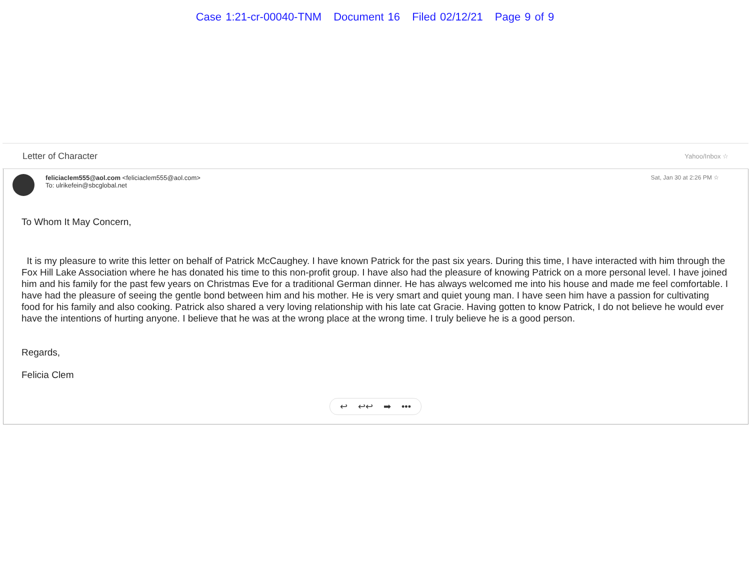Case 1:21-cr-00040-TNM Document 16 Filed 02/12/21 Page 9 of 9
Letter of Character Yahoo/Inbox ☆
feliciaclem555@aol.com <feliciaclem555@aol.com>
To: ulrikefein@sbcglobal.net
Sat, Jan 30 at 2:26 PM ☆
To Whom It May Concern,
It is my pleasure to write this letter on behalf of Patrick McCaughey. I have known Patrick for the past six years. During this time, I have interacted with him through the Fox Hill Lake Association where he has donated his time to this non-profit group. I have also had the pleasure of knowing Patrick on a more personal level. I have joined him and his family for the past few years on Christmas Eve for a traditional German dinner. He has always welcomed me into his house and made me feel comfortable. I have had the pleasure of seeing the gentle bond between him and his mother. He is very smart and quiet young man. I have seen him have a passion for cultivating food for his family and also cooking. Patrick also shared a very loving relationship with his late cat Gracie. Having gotten to know Patrick, I do not believe he would ever have the intentions of hurting anyone. I believe that he was at the wrong place at the wrong time. I truly believe he is a good person.
Regards,
Felicia Clem
↩ ↩↩ ➡ •••